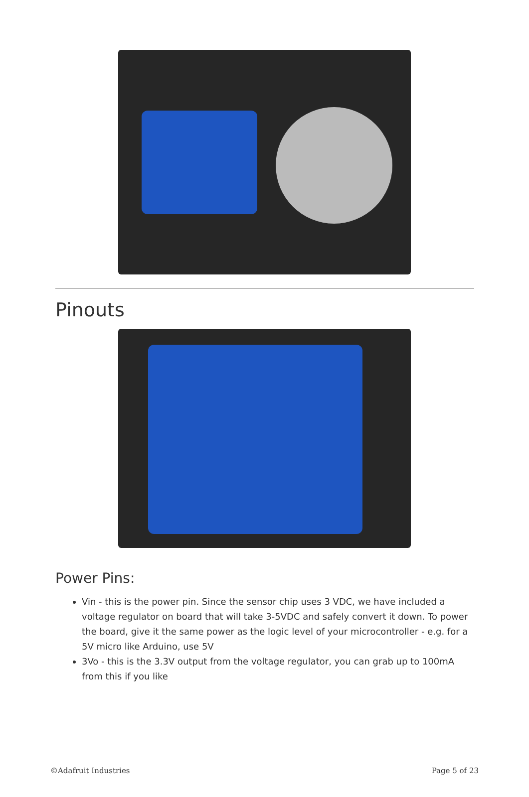Pinouts
Power Pins:
Vin - this is the power pin. Since the sensor chip uses 3 VDC, we have included a voltage regulator on board that will take 3-5VDC and safely convert it down. To power the board, give it the same power as the logic level of your microcontroller - e.g. for a 5V micro like Arduino, use 5V
3Vo - this is the 3.3V output from the voltage regulator, you can grab up to 100mA from this if you like
©Adafruit Industries Page 5 of 23